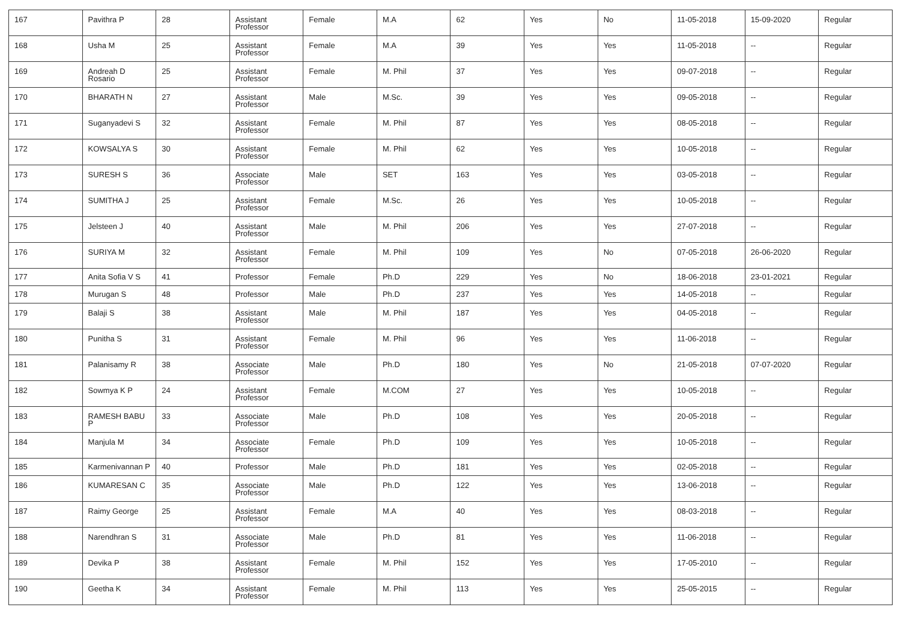| 167 | Pavithra P | 28 | Assistant Professor | Female | M.A | 62 | Yes | No | 11-05-2018 | 15-09-2020 | Regular |
| 168 | Usha M | 25 | Assistant Professor | Female | M.A | 39 | Yes | Yes | 11-05-2018 | -- | Regular |
| 169 | Andreah D Rosario | 25 | Assistant Professor | Female | M. Phil | 37 | Yes | Yes | 09-07-2018 | -- | Regular |
| 170 | BHARATH N | 27 | Assistant Professor | Male | M.Sc. | 39 | Yes | Yes | 09-05-2018 | -- | Regular |
| 171 | Suganyadevi S | 32 | Assistant Professor | Female | M. Phil | 87 | Yes | Yes | 08-05-2018 | -- | Regular |
| 172 | KOWSALYA S | 30 | Assistant Professor | Female | M. Phil | 62 | Yes | Yes | 10-05-2018 | -- | Regular |
| 173 | SURESH S | 36 | Associate Professor | Male | SET | 163 | Yes | Yes | 03-05-2018 | -- | Regular |
| 174 | SUMITHA J | 25 | Assistant Professor | Female | M.Sc. | 26 | Yes | Yes | 10-05-2018 | -- | Regular |
| 175 | Jelsteen J | 40 | Assistant Professor | Male | M. Phil | 206 | Yes | Yes | 27-07-2018 | -- | Regular |
| 176 | SURIYA M | 32 | Assistant Professor | Female | M. Phil | 109 | Yes | No | 07-05-2018 | 26-06-2020 | Regular |
| 177 | Anita Sofia V S | 41 | Professor | Female | Ph.D | 229 | Yes | No | 18-06-2018 | 23-01-2021 | Regular |
| 178 | Murugan S | 48 | Professor | Male | Ph.D | 237 | Yes | Yes | 14-05-2018 | -- | Regular |
| 179 | Balaji S | 38 | Assistant Professor | Male | M. Phil | 187 | Yes | Yes | 04-05-2018 | -- | Regular |
| 180 | Punitha S | 31 | Assistant Professor | Female | M. Phil | 96 | Yes | Yes | 11-06-2018 | -- | Regular |
| 181 | Palanisamy R | 38 | Associate Professor | Male | Ph.D | 180 | Yes | No | 21-05-2018 | 07-07-2020 | Regular |
| 182 | Sowmya K P | 24 | Assistant Professor | Female | M.COM | 27 | Yes | Yes | 10-05-2018 | -- | Regular |
| 183 | RAMESH BABU P | 33 | Associate Professor | Male | Ph.D | 108 | Yes | Yes | 20-05-2018 | -- | Regular |
| 184 | Manjula M | 34 | Associate Professor | Female | Ph.D | 109 | Yes | Yes | 10-05-2018 | -- | Regular |
| 185 | Karmenivannan P | 40 | Professor | Male | Ph.D | 181 | Yes | Yes | 02-05-2018 | -- | Regular |
| 186 | KUMARESAN C | 35 | Associate Professor | Male | Ph.D | 122 | Yes | Yes | 13-06-2018 | -- | Regular |
| 187 | Raimy George | 25 | Assistant Professor | Female | M.A | 40 | Yes | Yes | 08-03-2018 | -- | Regular |
| 188 | Narendhran S | 31 | Associate Professor | Male | Ph.D | 81 | Yes | Yes | 11-06-2018 | -- | Regular |
| 189 | Devika P | 38 | Assistant Professor | Female | M. Phil | 152 | Yes | Yes | 17-05-2010 | -- | Regular |
| 190 | Geetha K | 34 | Assistant Professor | Female | M. Phil | 113 | Yes | Yes | 25-05-2015 | -- | Regular |